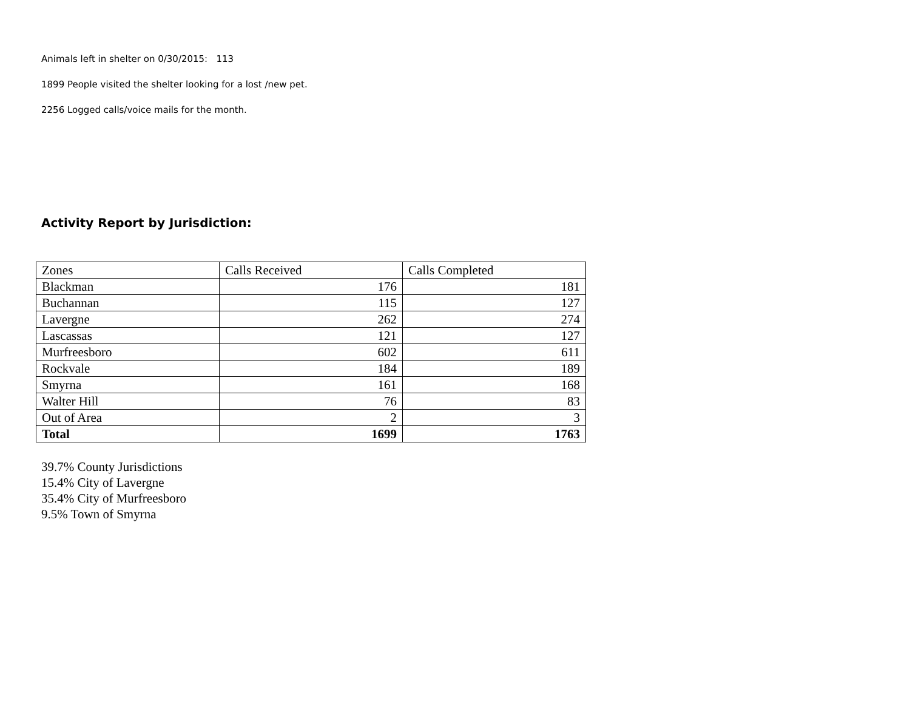Animals left in shelter on 0/30/2015: 113
1899 People visited the shelter looking for a lost /new pet.
2256 Logged calls/voice mails for the month.
Activity Report by Jurisdiction:
| Zones | Calls Received | Calls Completed |
| --- | --- | --- |
| Blackman | 176 | 181 |
| Buchannan | 115 | 127 |
| Lavergne | 262 | 274 |
| Lascassas | 121 | 127 |
| Murfreesboro | 602 | 611 |
| Rockvale | 184 | 189 |
| Smyrna | 161 | 168 |
| Walter Hill | 76 | 83 |
| Out of Area | 2 | 3 |
| Total | 1699 | 1763 |
39.7% County Jurisdictions
15.4% City of Lavergne
35.4% City of Murfreesboro
9.5% Town of Smyrna